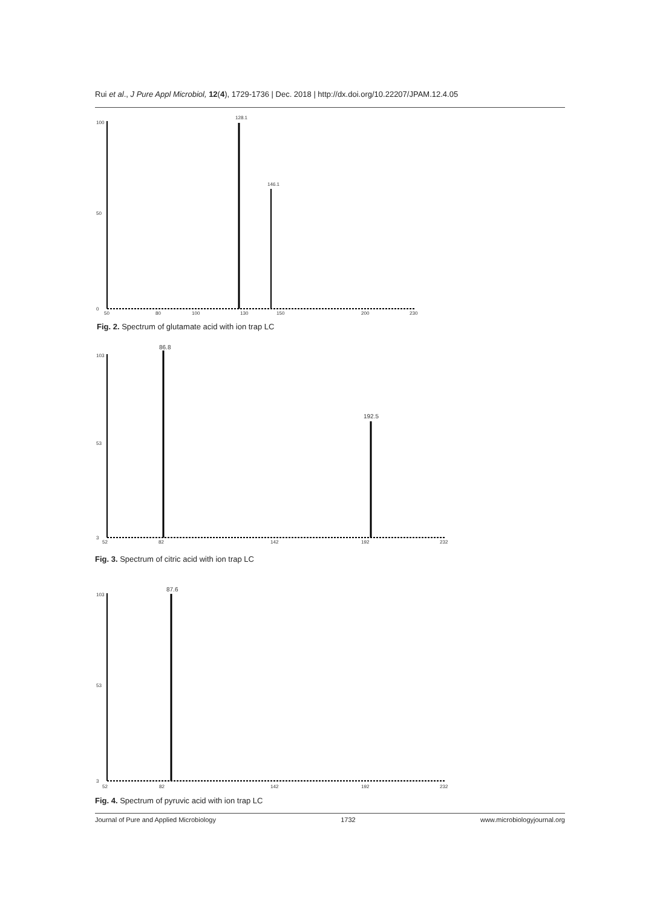Rui et al., J Pure Appl Microbiol, 12(4), 1729-1736 | Dec. 2018 | http://dx.doi.org/10.22207/JPAM.12.4.05
128.1
146.1
100
50
0
50
80
100
130
150
200
230
Fig. 2. Spectrum of glutamate acid with ion trap LC
86.8
192.5
103
53
3
52
82
142
192
232
Fig. 3. Spectrum of citric acid with ion trap LC
87.6
103
53
3
52
82
142
192
232
Fig. 4. Spectrum of pyruvic acid with ion trap LC
Journal of Pure and Applied Microbiology 1732 www.microbiologyjournal.org